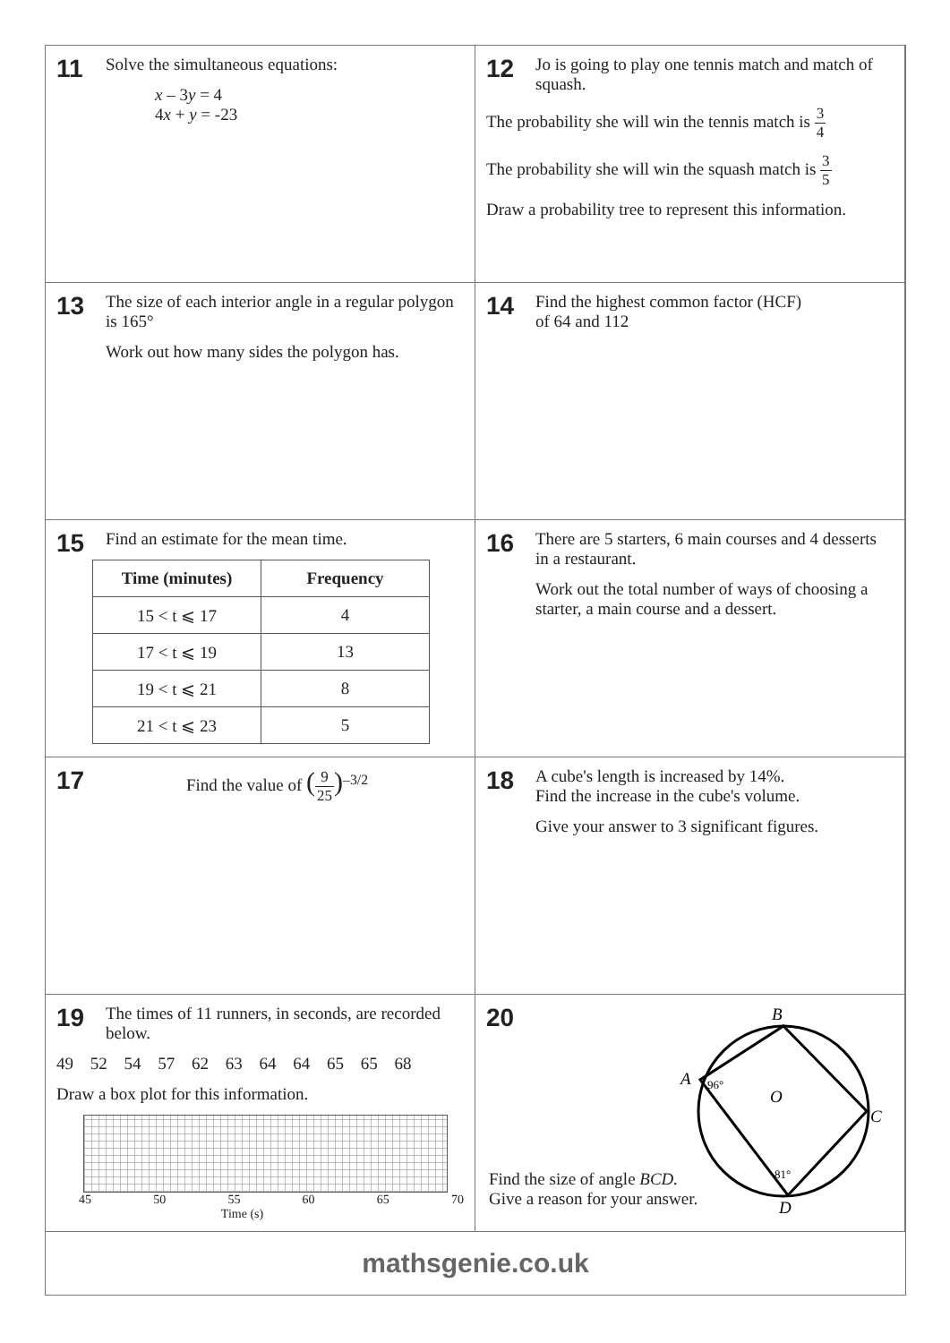11
Solve the simultaneous equations:
x – 3y = 4
4x + y = -23
12
Jo is going to play one tennis match and match of squash.
The probability she will win the tennis match is 3 4
The probability she will win the squash match is 3 5
Draw a probability tree to represent this information.
13
The size of each interior angle in a regular polygon is 165°
Work out how many sides the polygon has.
14
Find the highest common factor (HCF)
of 64 and 112
15
Find an estimate for the mean time.
| Time (minutes) | Frequency |
| --- | --- |
| 15 < t ⩽ 17 | 4 |
| 17 < t ⩽ 19 | 13 |
| 19 < t ⩽ 21 | 8 |
| 21 < t ⩽ 23 | 5 |
16
There are 5 starters, 6 main courses and 4 desserts in a restaurant.
Work out the total number of ways of choosing a starter, a main course and a dessert.
17
Find the value of (9 25)<sup>–3/2</sup>
18
A cube's length is increased by 14%.
Find the increase in the cube's volume.
Give your answer to 3 significant figures.
19
The times of 11 runners, in seconds, are recorded below.
49 52 54 57 62 63 64 64 65 65 68
Draw a box plot for this information.
45 50 55 60 65 70
Time (s)
20
B
A
C
D
O
96°
81°
Find the size of angle BCD.
Give a reason for your answer.
mathsgenie.co.uk